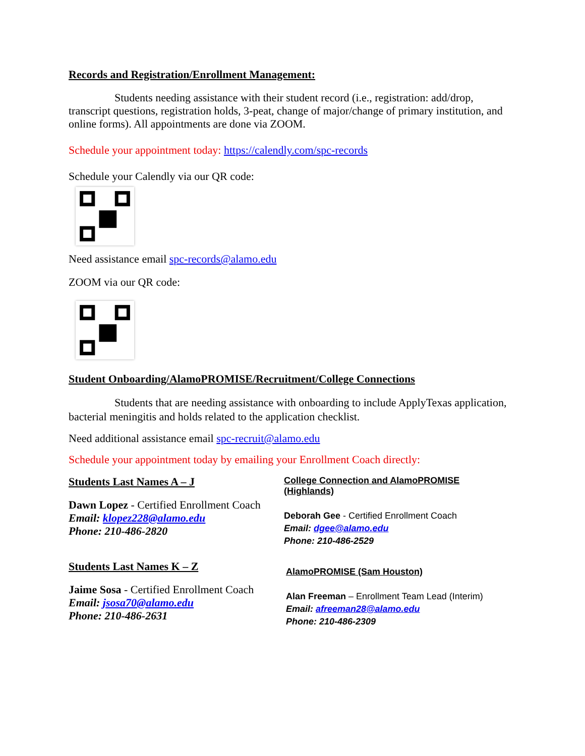Records and Registration/Enrollment Management:
Students needing assistance with their student record (i.e., registration: add/drop, transcript questions, registration holds, 3-peat, change of major/change of primary institution, and online forms). All appointments are done via ZOOM.
Schedule your appointment today: https://calendly.com/spc-records
Schedule your Calendly via our QR code:
Need assistance email spc-records@alamo.edu
ZOOM via our QR code:
Student Onboarding/AlamoPROMISE/Recruitment/College Connections
Students that are needing assistance with onboarding to include ApplyTexas application, bacterial meningitis and holds related to the application checklist.
Need additional assistance email spc-recruit@alamo.edu
Schedule your appointment today by emailing your Enrollment Coach directly:
Students Last Names A – J
Dawn Lopez - Certified Enrollment Coach
Email: klopez228@alamo.edu
Phone: 210-486-2820
Students Last Names K – Z
Jaime Sosa - Certified Enrollment Coach
Email: jsosa70@alamo.edu
Phone: 210-486-2631
College Connection and AlamoPROMISE (Highlands)
Deborah Gee - Certified Enrollment Coach
Email: dgee@alamo.edu
Phone: 210-486-2529
AlamoPROMISE (Sam Houston)
Alan Freeman – Enrollment Team Lead (Interim)
Email: afreeman28@alamo.edu
Phone: 210-486-2309